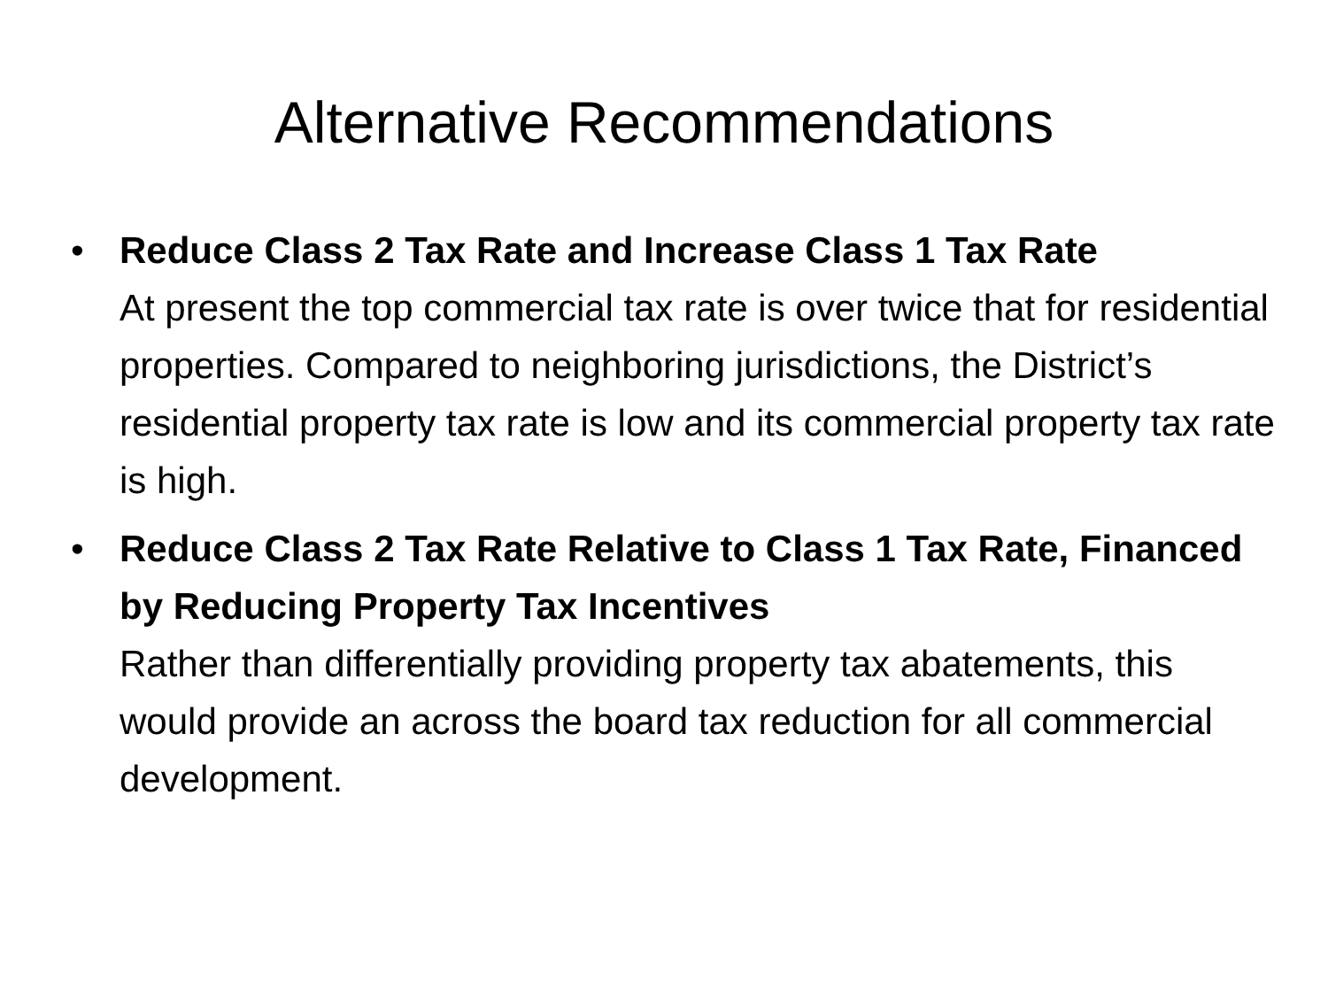Alternative Recommendations
• Reduce Class 2 Tax Rate and Increase Class 1 Tax Rate
At present the top commercial tax rate is over twice that for residential properties. Compared to neighboring jurisdictions, the District’s residential property tax rate is low and its commercial property tax rate is high.
• Reduce Class 2 Tax Rate Relative to Class 1 Tax Rate, Financed by Reducing Property Tax Incentives
Rather than differentially providing property tax abatements, this would provide an across the board tax reduction for all commercial development.